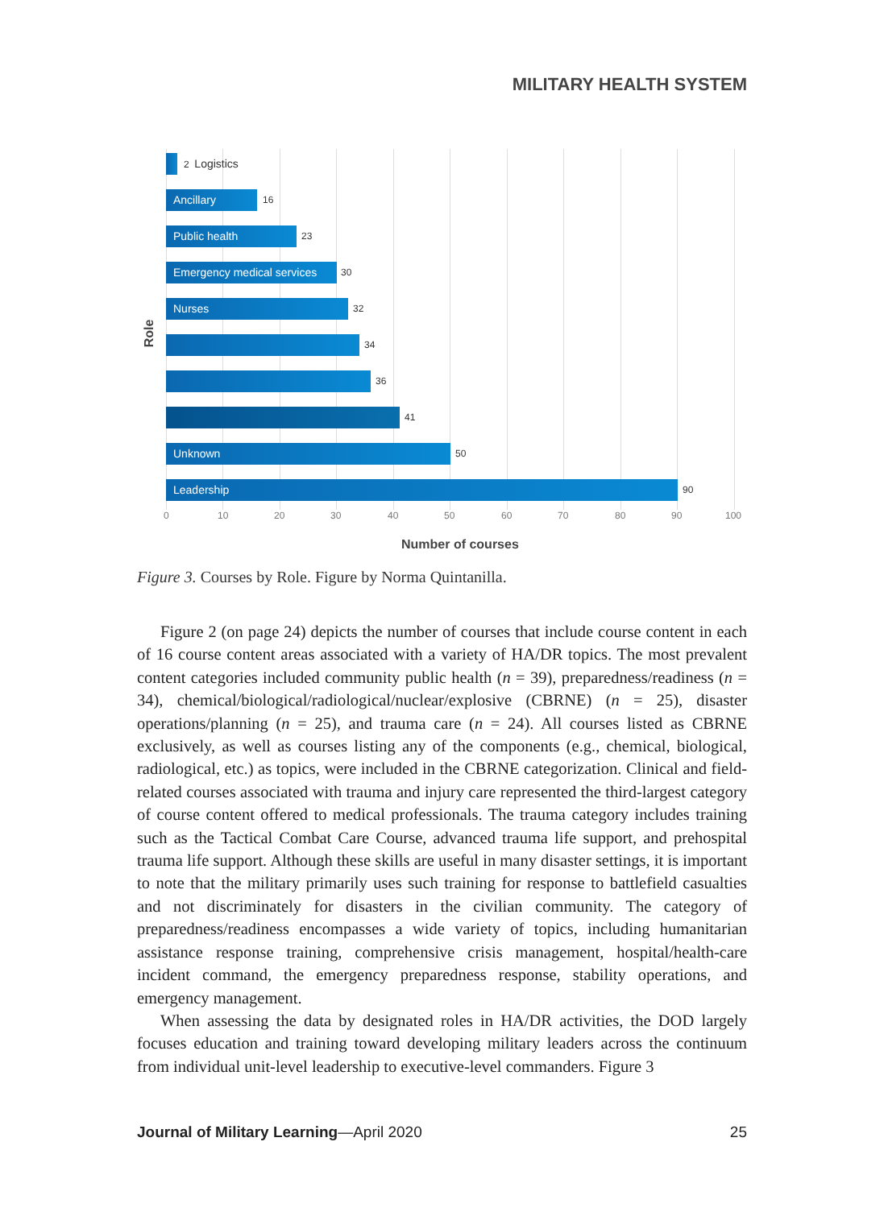MILITARY HEALTH SYSTEM
Role
2 Logistics
Ancillary 16
Public health 23
Emergency medical services
30
Nurses 32
34
36
41
Unknown 50
Leadership 90
0 10 20 30 40 50 60 70 80 90 100
Number of courses
Figure 3. Courses by Role. Figure by Norma Quintanilla.
Figure 2 (on page 24) depicts the number of courses that include course content in each of 16 course content areas associated with a variety of HA/DR topics. The most prevalent content categories included community public health (n = 39), preparedness/readiness (n = 34), chemical/biological/radiological/nuclear/explosive (CBRNE) (n = 25), disaster operations/planning (n = 25), and trauma care (n = 24). All courses listed as CBRNE exclusively, as well as courses listing any of the components (e.g., chemical, biological, radiological, etc.) as topics, were included in the CBRNE categorization. Clinical and field-related courses associated with trauma and injury care represented the third-largest category of course content offered to medical professionals. The trauma category includes training such as the Tactical Combat Care Course, advanced trauma life support, and prehospital trauma life support. Although these skills are useful in many disaster settings, it is important to note that the military primarily uses such training for response to battlefield casualties and not discriminately for disasters in the civilian community. The category of preparedness/readiness encompasses a wide variety of topics, including humanitarian assistance response training, comprehensive crisis management, hospital/health-care incident command, the emergency preparedness response, stability operations, and emergency management.
When assessing the data by designated roles in HA/DR activities, the DOD largely focuses education and training toward developing military leaders across the continuum from individual unit-level leadership to executive-level commanders. Figure 3
Journal of Military Learning—April 2020 25